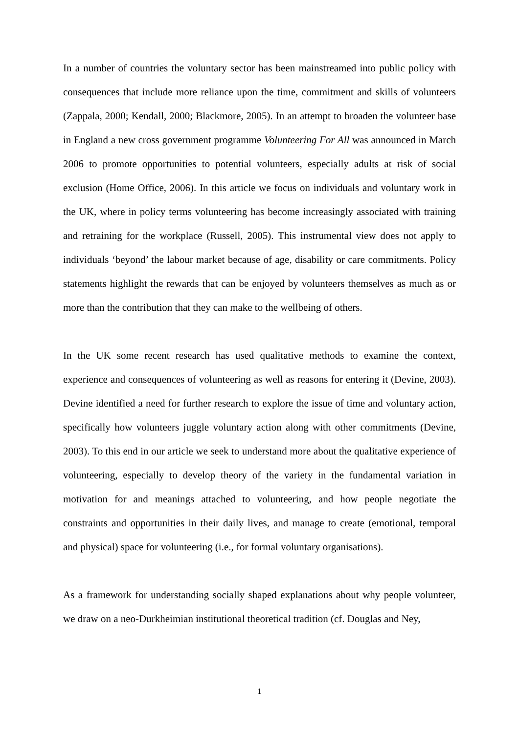In a number of countries the voluntary sector has been mainstreamed into public policy with consequences that include more reliance upon the time, commitment and skills of volunteers (Zappala, 2000; Kendall, 2000; Blackmore, 2005). In an attempt to broaden the volunteer base in England a new cross government programme Volunteering For All was announced in March 2006 to promote opportunities to potential volunteers, especially adults at risk of social exclusion (Home Office, 2006). In this article we focus on individuals and voluntary work in the UK, where in policy terms volunteering has become increasingly associated with training and retraining for the workplace (Russell, 2005). This instrumental view does not apply to individuals ‘beyond’ the labour market because of age, disability or care commitments. Policy statements highlight the rewards that can be enjoyed by volunteers themselves as much as or more than the contribution that they can make to the wellbeing of others.
In the UK some recent research has used qualitative methods to examine the context, experience and consequences of volunteering as well as reasons for entering it (Devine, 2003). Devine identified a need for further research to explore the issue of time and voluntary action, specifically how volunteers juggle voluntary action along with other commitments (Devine, 2003). To this end in our article we seek to understand more about the qualitative experience of volunteering, especially to develop theory of the variety in the fundamental variation in motivation for and meanings attached to volunteering, and how people negotiate the constraints and opportunities in their daily lives, and manage to create (emotional, temporal and physical) space for volunteering (i.e., for formal voluntary organisations).
As a framework for understanding socially shaped explanations about why people volunteer, we draw on a neo-Durkheimian institutional theoretical tradition (cf. Douglas and Ney,
1